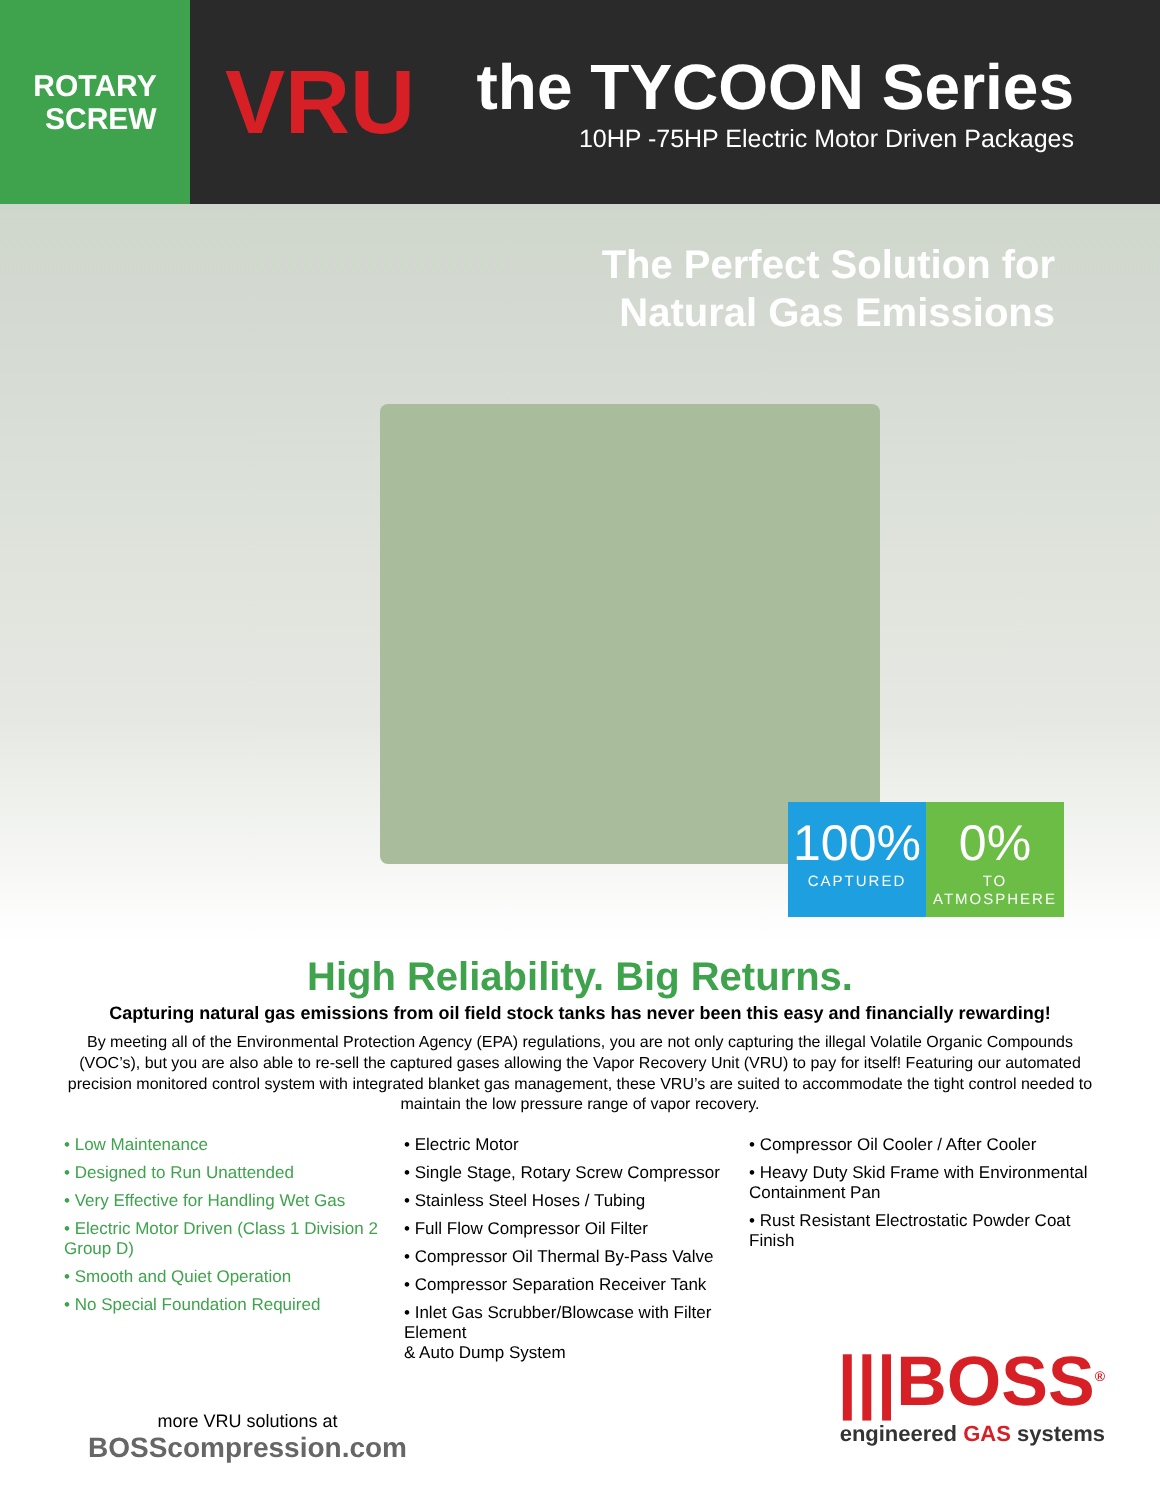ROTARY
SCREW
VRU
the TYCOON Series
10HP -75HP Electric Motor Driven Packages
The Perfect Solution for
Natural Gas Emissions
100%
CAPTURED
0%
TO ATMOSPHERE
High Reliability. Big Returns.
Capturing natural gas emissions from oil field stock tanks has never been this easy and financially rewarding!
By meeting all of the Environmental Protection Agency (EPA) regulations, you are not only capturing the illegal Volatile Organic Compounds (VOC’s), but you are also able to re-sell the captured gases allowing the Vapor Recovery Unit (VRU) to pay for itself! Featuring our automated precision monitored control system with integrated blanket gas management, these VRU’s are suited to accommodate the tight control needed to maintain the low pressure range of vapor recovery.
• Low Maintenance
• Designed to Run Unattended
• Very Effective for Handling Wet Gas
• Electric Motor Driven (Class 1 Division 2 Group D)
• Smooth and Quiet Operation
• No Special Foundation Required
• Electric Motor
• Single Stage, Rotary Screw Compressor
• Stainless Steel Hoses / Tubing
• Full Flow Compressor Oil Filter
• Compressor Oil Thermal By-Pass Valve
• Compressor Separation Receiver Tank
• Inlet Gas Scrubber/Blowcase with Filter Element
& Auto Dump System
• Compressor Oil Cooler / After Cooler
• Heavy Duty Skid Frame with Environmental Containment Pan
• Rust Resistant Electrostatic Powder Coat Finish
more VRU solutions at
BOSScompression.com
|||BOSS<sup>®</sup>
engineered GAS systems